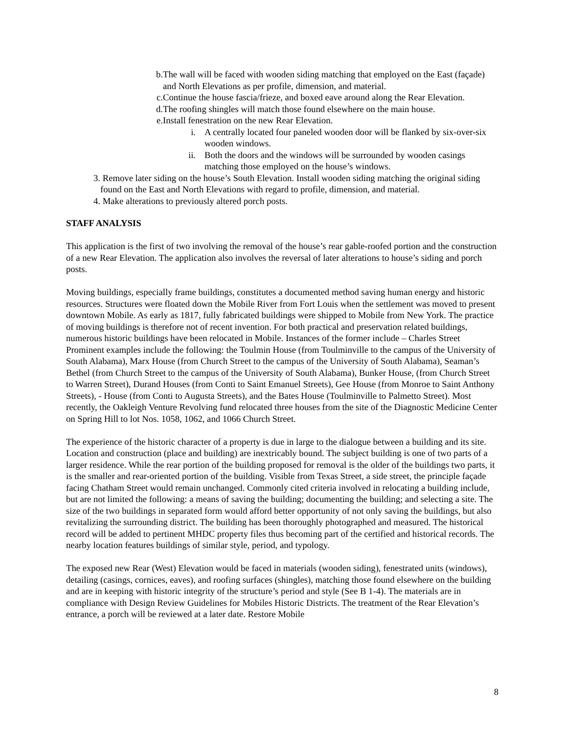b. The wall will be faced with wooden siding matching that employed on the East (façade) and North Elevations as per profile, dimension, and material.
c. Continue the house fascia/frieze, and boxed eave around along the Rear Elevation.
d. The roofing shingles will match those found elsewhere on the main house.
e. Install fenestration on the new Rear Elevation.
i. A centrally located four paneled wooden door will be flanked by six-over-six wooden windows.
ii. Both the doors and the windows will be surrounded by wooden casings matching those employed on the house’s windows.
3. Remove later siding on the house’s South Elevation. Install wooden siding matching the original siding found on the East and North Elevations with regard to profile, dimension, and material.
4. Make alterations to previously altered porch posts.
STAFF ANALYSIS
This application is the first of two involving the removal of the house’s rear gable-roofed portion and the construction of a new Rear Elevation. The application also involves the reversal of later alterations to house’s siding and porch posts.
Moving buildings, especially frame buildings, constitutes a documented method saving human energy and historic resources. Structures were floated down the Mobile River from Fort Louis when the settlement was moved to present downtown Mobile. As early as 1817, fully fabricated buildings were shipped to Mobile from New York. The practice of moving buildings is therefore not of recent invention. For both practical and preservation related buildings, numerous historic buildings have been relocated in Mobile. Instances of the former include – Charles Street Prominent examples include the following: the Toulmin House (from Toulminville to the campus of the University of South Alabama), Marx House (from Church Street to the campus of the University of South Alabama), Seaman’s Bethel (from Church Street to the campus of the University of South Alabama), Bunker House, (from Church Street to Warren Street), Durand Houses (from Conti to Saint Emanuel Streets), Gee House (from Monroe to Saint Anthony Streets), - House (from Conti to Augusta Streets), and the Bates House (Toulminville to Palmetto Street). Most recently, the Oakleigh Venture Revolving fund relocated three houses from the site of the Diagnostic Medicine Center on Spring Hill to lot Nos. 1058, 1062, and 1066 Church Street.
The experience of the historic character of a property is due in large to the dialogue between a building and its site. Location and construction (place and building) are inextricably bound. The subject building is one of two parts of a larger residence. While the rear portion of the building proposed for removal is the older of the buildings two parts, it is the smaller and rear-oriented portion of the building. Visible from Texas Street, a side street, the principle façade facing Chatham Street would remain unchanged. Commonly cited criteria involved in relocating a building include, but are not limited the following: a means of saving the building; documenting the building; and selecting a site. The size of the two buildings in separated form would afford better opportunity of not only saving the buildings, but also revitalizing the surrounding district. The building has been thoroughly photographed and measured. The historical record will be added to pertinent MHDC property files thus becoming part of the certified and historical records. The nearby location features buildings of similar style, period, and typology.
The exposed new Rear (West) Elevation would be faced in materials (wooden siding), fenestrated units (windows), detailing (casings, cornices, eaves), and roofing surfaces (shingles), matching those found elsewhere on the building and are in keeping with historic integrity of the structure’s period and style (See B 1-4). The materials are in compliance with Design Review Guidelines for Mobiles Historic Districts. The treatment of the Rear Elevation’s entrance, a porch will be reviewed at a later date. Restore Mobile
8